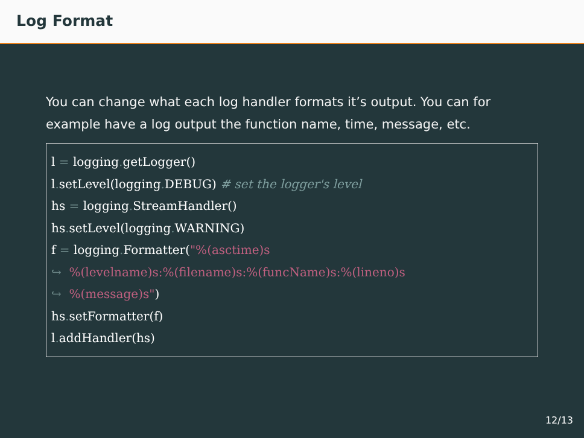Log Format
You can change what each log handler formats it’s output. You can for example have a log output the function name, time, message, etc.
l = logging. getLogger()
l. setLevel(logging. DEBUG) # set the logger's level
hs = logging. StreamHandler()
hs. setLevel(logging. WARNING)
f = logging. Formatter("%(asctime)s
↪  %(levelname)s:%(filename)s:%(funcName)s:%(lineno)s
↪  %(message)s")
hs. setFormatter(f)
l. addHandler(hs)
12/13